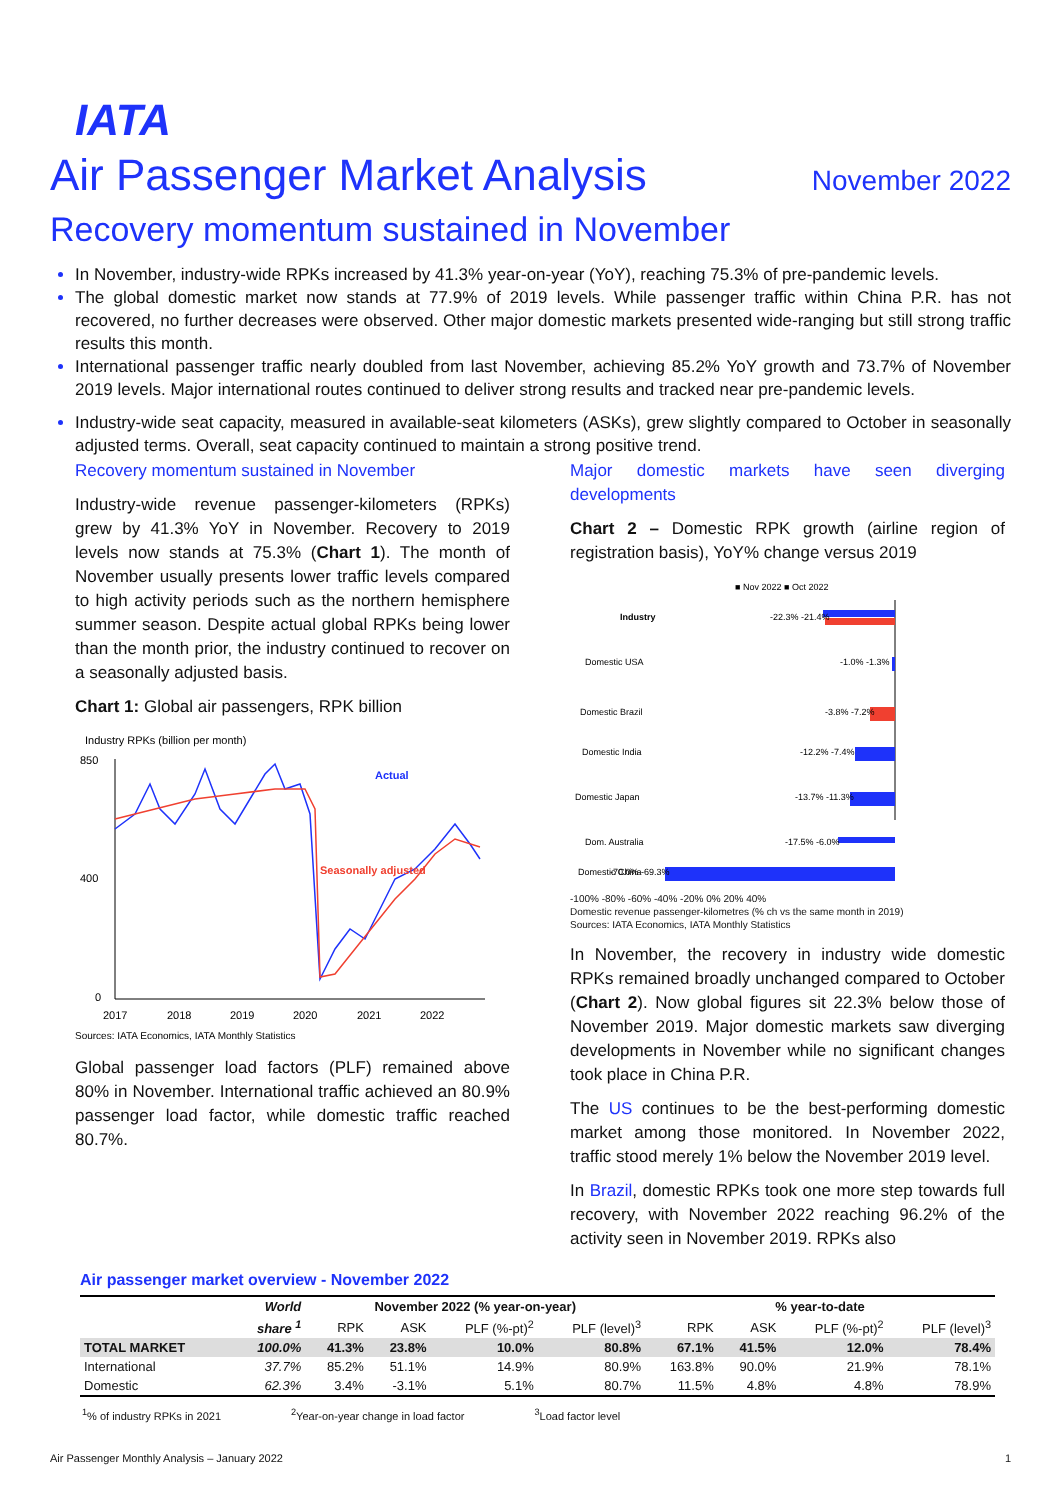IATA
Air Passenger Market Analysis
November 2022
Recovery momentum sustained in November
In November, industry-wide RPKs increased by 41.3% year-on-year (YoY), reaching 75.3% of pre-pandemic levels.
The global domestic market now stands at 77.9% of 2019 levels. While passenger traffic within China P.R. has not recovered, no further decreases were observed. Other major domestic markets presented wide-ranging but still strong traffic results this month.
International passenger traffic nearly doubled from last November, achieving 85.2% YoY growth and 73.7% of November 2019 levels. Major international routes continued to deliver strong results and tracked near pre-pandemic levels.
Industry-wide seat capacity, measured in available-seat kilometers (ASKs), grew slightly compared to October in seasonally adjusted terms. Overall, seat capacity continued to maintain a strong positive trend.
Recovery momentum sustained in November
Industry-wide revenue passenger-kilometers (RPKs) grew by 41.3% YoY in November. Recovery to 2019 levels now stands at 75.3% (Chart 1). The month of November usually presents lower traffic levels compared to high activity periods such as the northern hemisphere summer season. Despite actual global RPKs being lower than the month prior, the industry continued to recover on a seasonally adjusted basis.
Chart 1: Global air passengers, RPK billion
Industry RPKs (billion per month)
850
400
0
2017
2018
2019
2020
2021
2022
Actual
Seasonally adjusted
Sources: IATA Economics, IATA Monthly Statistics
Global passenger load factors (PLF) remained above 80% in November. International traffic achieved an 80.9% passenger load factor, while domestic traffic reached 80.7%.
Major domestic markets have seen diverging developments
Chart 2 – Domestic RPK growth (airline region of registration basis), YoY% change versus 2019
■ Nov 2022 ■ Oct 2022
Industry
-22.3% -21.4%
Domestic USA
-1.0% -1.3%
Domestic Brazil
-3.8% -7.2%
Domestic India
-12.2% -7.4%
Domestic Japan
-13.7% -11.3%
Dom. Australia
-17.5% -6.0%
Domestic China
-70.0% -69.3%
-100% -80% -60% -40% -20% 0% 20% 40%
Domestic revenue passenger-kilometres (% ch vs the same month in 2019)
Sources: IATA Economics, IATA Monthly Statistics
In November, the recovery in industry wide domestic RPKs remained broadly unchanged compared to October (Chart 2). Now global figures sit 22.3% below those of November 2019. Major domestic markets saw diverging developments in November while no significant changes took place in China P.R.
The US continues to be the best-performing domestic market among those monitored. In November 2022, traffic stood merely 1% below the November 2019 level.
In Brazil, domestic RPKs took one more step towards full recovery, with November 2022 reaching 96.2% of the activity seen in November 2019. RPKs also
Air passenger market overview - November 2022
| | World | November 2022 (% year-on-year) | | | | % year-to-date | | | |
| --- | --- | --- | --- | --- | --- | --- | --- | --- | --- |
| | share <sup>1</sup> | RPK | ASK | PLF (%-pt)<sup>2</sup> | PLF (level)<sup>3</sup> | RPK | ASK | PLF (%-pt)<sup>2</sup> | PLF (level)<sup>3</sup> |
| TOTAL MARKET | 100.0% | 41.3% | 23.8% | 10.0% | 80.8% | 67.1% | 41.5% | 12.0% | 78.4% |
| International | 37.7% | 85.2% | 51.1% | 14.9% | 80.9% | 163.8% | 90.0% | 21.9% | 78.1% |
| Domestic | 62.3% | 3.4% | -3.1% | 5.1% | 80.7% | 11.5% | 4.8% | 4.8% | 78.9% |
<sup>1</sup>% of industry RPKs in 2021<sup>2</sup>Year-on-year change in load factor <sup>3</sup>Load factor level
Air Passenger Monthly Analysis – January 2022 1